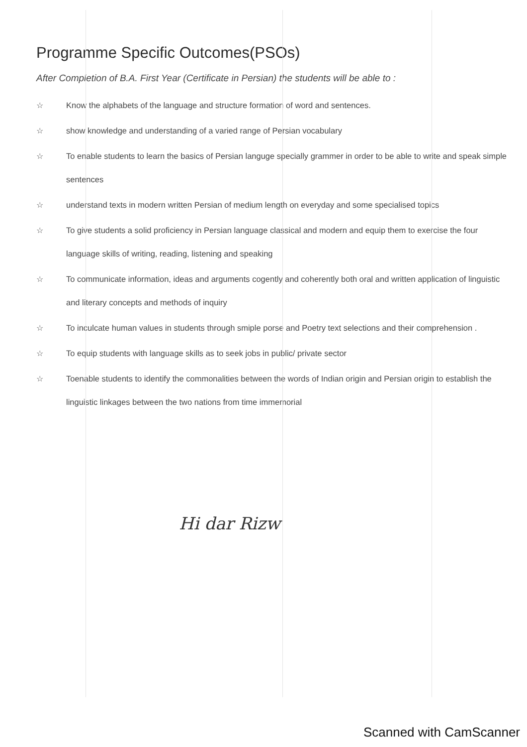Programme Specific Outcomes(PSOs)
After Completion of B.A. First Year (Certificate in Persian) the students will be able to :
☆ Know the alphabets of the language and structure formation of word and sentences.
☆ show knowledge and understanding of a varied range of Persian vocabulary
☆ To enable students to learn the basics of Persian languge specially grammer in order to be able to write and speak simple sentences
☆ understand texts in modern written Persian of medium length on everyday and some specialised topics
☆ To give students a solid proficiency in Persian language classical and modern and equip them to exercise the four language skills of writing, reading, listening and speaking
☆ To communicate information, ideas and arguments cogently and coherently both oral and written application of linguistic and literary concepts and methods of inquiry
☆ To inculcate human values in students through smiple porse and Poetry text selections and their comprehension .
☆ To equip students with language skills as to seek jobs in public/ private sector
☆ Toenable students to identify the commonalities between the words of Indian origin and Persian origin to establish the linguistic linkages between the two nations from time immemorial
Hi dar Rizw
Scanned with CamScanner